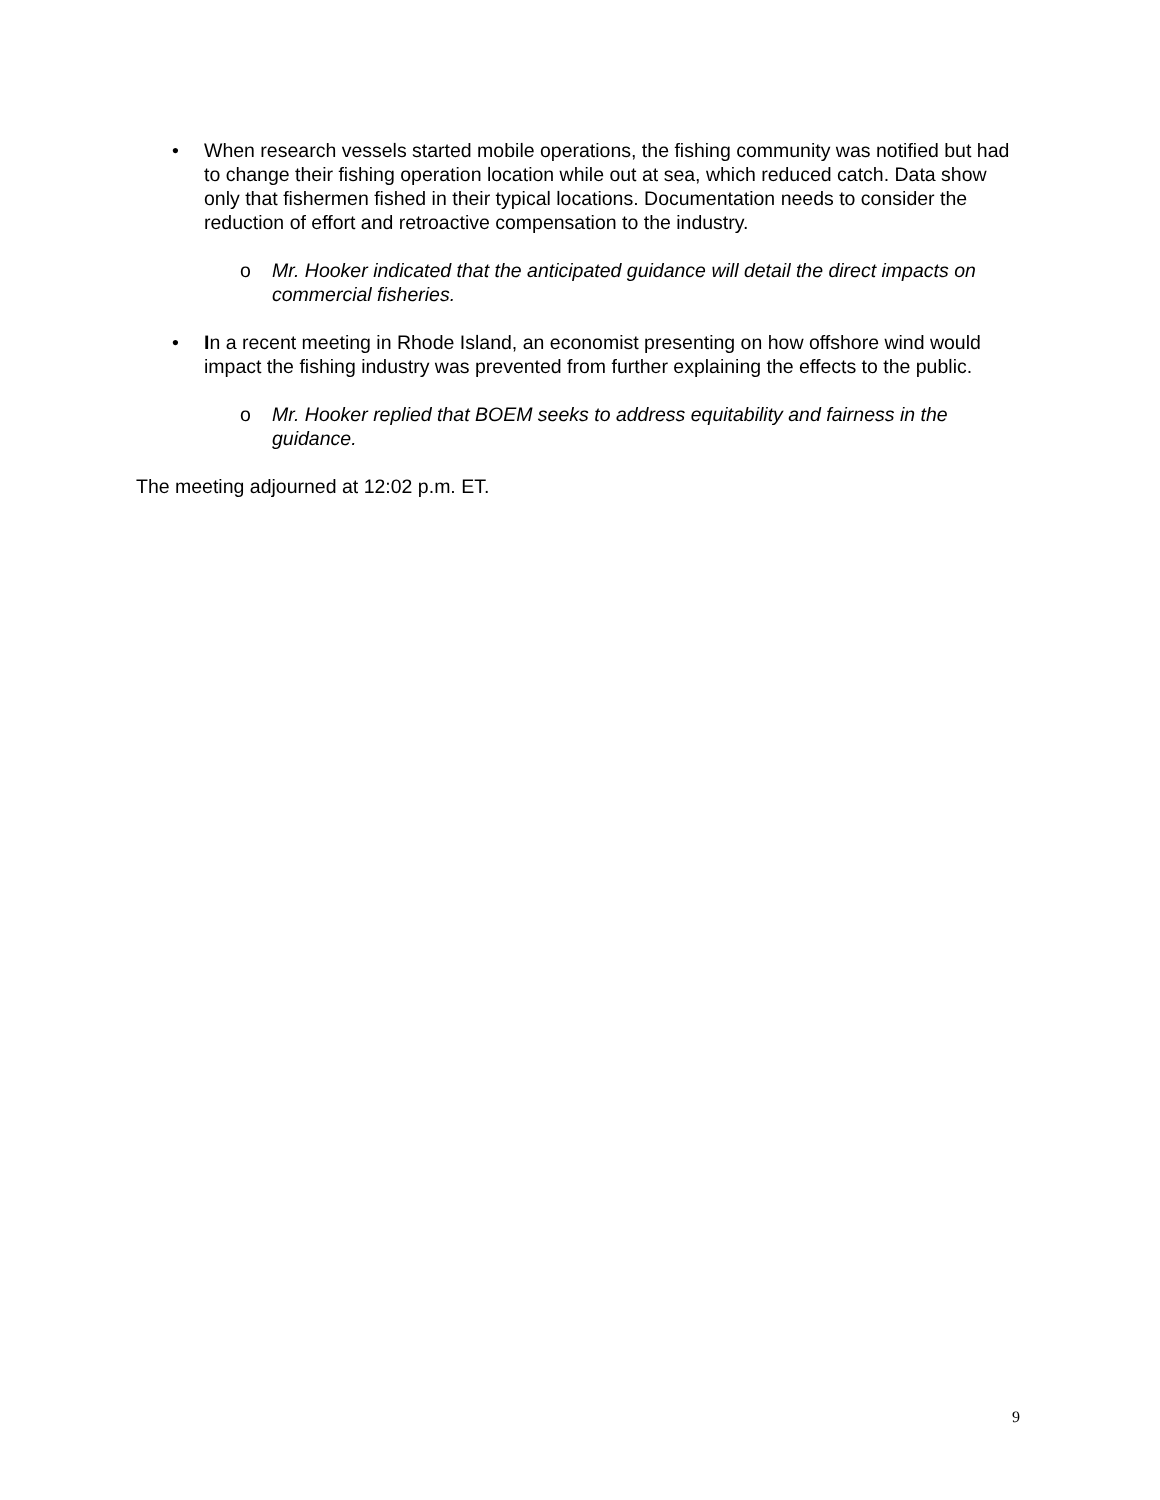• When research vessels started mobile operations, the fishing community was notified but had to change their fishing operation location while out at sea, which reduced catch. Data show only that fishermen fished in their typical locations. Documentation needs to consider the reduction of effort and retroactive compensation to the industry.
o Mr. Hooker indicated that the anticipated guidance will detail the direct impacts on commercial fisheries.
• In a recent meeting in Rhode Island, an economist presenting on how offshore wind would impact the fishing industry was prevented from further explaining the effects to the public.
o Mr. Hooker replied that BOEM seeks to address equitability and fairness in the guidance.
The meeting adjourned at 12:02 p.m. ET.
9